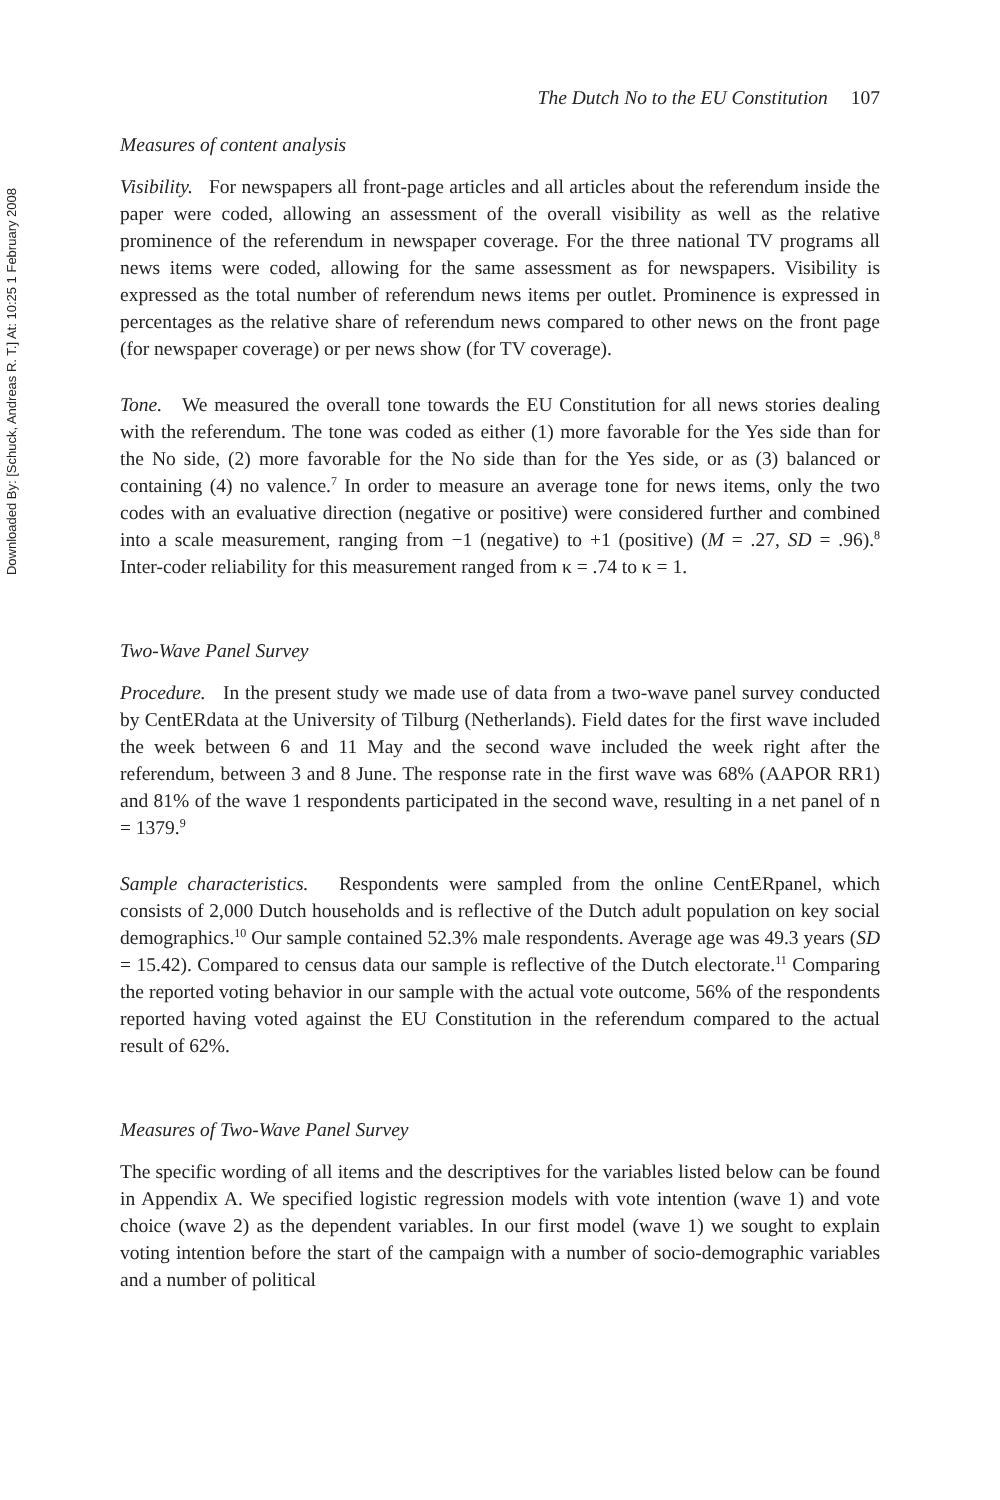Downloaded By: [Schuck, Andreas R. T.] At: 10:25 1 February 2008
The Dutch No to the EU Constitution 107
Measures of content analysis
Visibility. For newspapers all front-page articles and all articles about the referendum inside the paper were coded, allowing an assessment of the overall visibility as well as the relative prominence of the referendum in newspaper coverage. For the three national TV programs all news items were coded, allowing for the same assessment as for newspapers. Visibility is expressed as the total number of referendum news items per outlet. Prominence is expressed in percentages as the relative share of referendum news compared to other news on the front page (for newspaper coverage) or per news show (for TV coverage).
Tone. We measured the overall tone towards the EU Constitution for all news stories dealing with the referendum. The tone was coded as either (1) more favorable for the Yes side than for the No side, (2) more favorable for the No side than for the Yes side, or as (3) balanced or containing (4) no valence.<sup>7</sup> In order to measure an average tone for news items, only the two codes with an evaluative direction (negative or positive) were considered further and combined into a scale measurement, ranging from −1 (negative) to +1 (positive) (M = .27, SD = .96).<sup>8</sup> Inter-coder reliability for this measurement ranged from κ = .74 to κ = 1.
Two-Wave Panel Survey
Procedure. In the present study we made use of data from a two-wave panel survey conducted by CentERdata at the University of Tilburg (Netherlands). Field dates for the first wave included the week between 6 and 11 May and the second wave included the week right after the referendum, between 3 and 8 June. The response rate in the first wave was 68% (AAPOR RR1) and 81% of the wave 1 respondents participated in the second wave, resulting in a net panel of n = 1379.<sup>9</sup>
Sample characteristics. Respondents were sampled from the online CentERpanel, which consists of 2,000 Dutch households and is reflective of the Dutch adult population on key social demographics.<sup>10</sup> Our sample contained 52.3% male respondents. Average age was 49.3 years (SD = 15.42). Compared to census data our sample is reflective of the Dutch electorate.<sup>11</sup> Comparing the reported voting behavior in our sample with the actual vote outcome, 56% of the respondents reported having voted against the EU Constitution in the referendum compared to the actual result of 62%.
Measures of Two-Wave Panel Survey
The specific wording of all items and the descriptives for the variables listed below can be found in Appendix A. We specified logistic regression models with vote intention (wave 1) and vote choice (wave 2) as the dependent variables. In our first model (wave 1) we sought to explain voting intention before the start of the campaign with a number of socio-demographic variables and a number of political